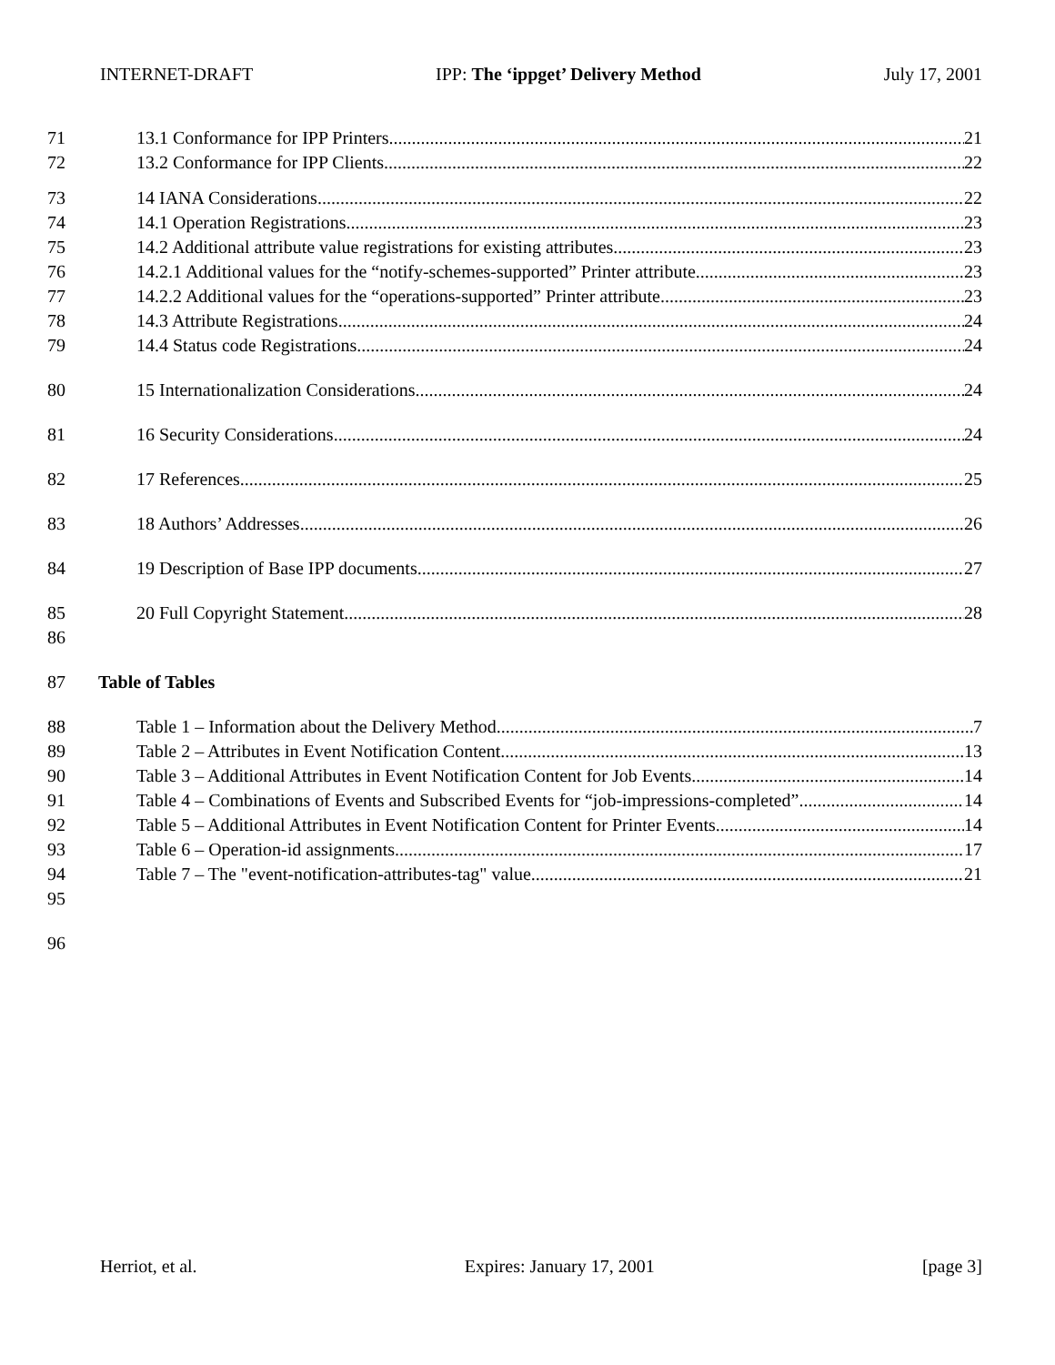INTERNET-DRAFT IPP: The ‘ippget’ Delivery Method July 17, 2001
71 13.1 Conformance for IPP Printers 21
72 13.2 Conformance for IPP Clients 22
73 14 IANA Considerations 22
74 14.1 Operation Registrations 23
75 14.2 Additional attribute value registrations for existing attributes 23
76 14.2.1 Additional values for the “notify-schemes-supported” Printer attribute 23
77 14.2.2 Additional values for the “operations-supported” Printer attribute 23
78 14.3 Attribute Registrations 24
79 14.4 Status code Registrations 24
80 15 Internationalization Considerations 24
81 16 Security Considerations 24
82 17 References 25
83 18 Authors’ Addresses 26
84 19 Description of Base IPP documents 27
85 20 Full Copyright Statement 28
86
87 Table of Tables
88 Table 1 – Information about the Delivery Method 7
89 Table 2 – Attributes in Event Notification Content 13
90 Table 3 – Additional Attributes in Event Notification Content for Job Events 14
91 Table 4 – Combinations of Events and Subscribed Events for “job-impressions-completed” 14
92 Table 5 – Additional Attributes in Event Notification Content for Printer Events 14
93 Table 6 – Operation-id assignments 17
94 Table 7 – The "event-notification-attributes-tag" value 21
95
96
Herriot, et al. Expires: January 17, 2001 [page 3]